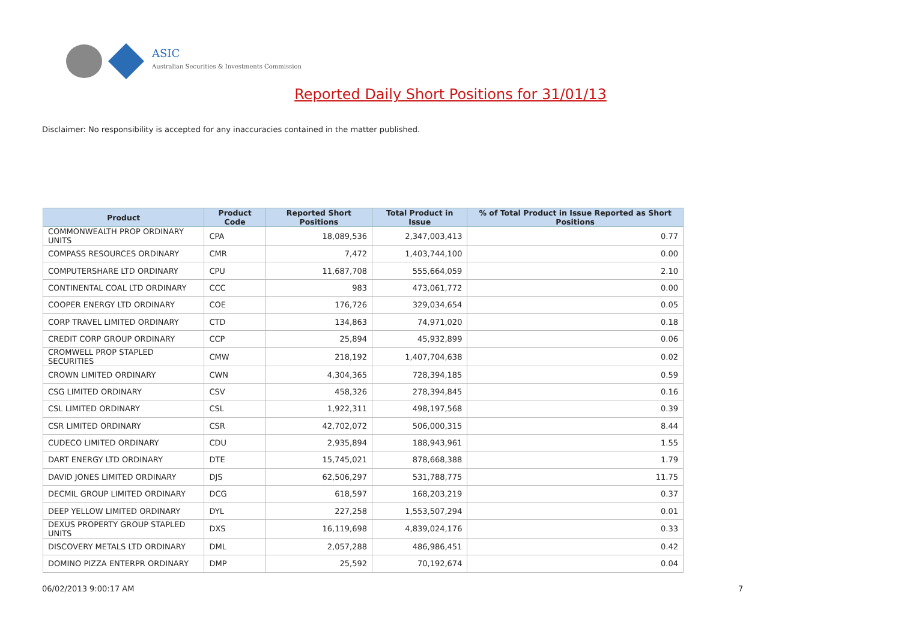ASIC
Australian Securities & Investments Commission
Reported Daily Short Positions for 31/01/13
Disclaimer: No responsibility is accepted for any inaccuracies contained in the matter published.
| Product | Product Code | Reported Short Positions | Total Product in Issue | % of Total Product in Issue Reported as Short Positions |
| --- | --- | --- | --- | --- |
| COMMONWEALTH PROP ORDINARY UNITS | CPA | 18,089,536 | 2,347,003,413 | 0.77 |
| COMPASS RESOURCES ORDINARY | CMR | 7,472 | 1,403,744,100 | 0.00 |
| COMPUTERSHARE LTD ORDINARY | CPU | 11,687,708 | 555,664,059 | 2.10 |
| CONTINENTAL COAL LTD ORDINARY | CCC | 983 | 473,061,772 | 0.00 |
| COOPER ENERGY LTD ORDINARY | COE | 176,726 | 329,034,654 | 0.05 |
| CORP TRAVEL LIMITED ORDINARY | CTD | 134,863 | 74,971,020 | 0.18 |
| CREDIT CORP GROUP ORDINARY | CCP | 25,894 | 45,932,899 | 0.06 |
| CROMWELL PROP STAPLED SECURITIES | CMW | 218,192 | 1,407,704,638 | 0.02 |
| CROWN LIMITED ORDINARY | CWN | 4,304,365 | 728,394,185 | 0.59 |
| CSG LIMITED ORDINARY | CSV | 458,326 | 278,394,845 | 0.16 |
| CSL LIMITED ORDINARY | CSL | 1,922,311 | 498,197,568 | 0.39 |
| CSR LIMITED ORDINARY | CSR | 42,702,072 | 506,000,315 | 8.44 |
| CUDECO LIMITED ORDINARY | CDU | 2,935,894 | 188,943,961 | 1.55 |
| DART ENERGY LTD ORDINARY | DTE | 15,745,021 | 878,668,388 | 1.79 |
| DAVID JONES LIMITED ORDINARY | DJS | 62,506,297 | 531,788,775 | 11.75 |
| DECMIL GROUP LIMITED ORDINARY | DCG | 618,597 | 168,203,219 | 0.37 |
| DEEP YELLOW LIMITED ORDINARY | DYL | 227,258 | 1,553,507,294 | 0.01 |
| DEXUS PROPERTY GROUP STAPLED UNITS | DXS | 16,119,698 | 4,839,024,176 | 0.33 |
| DISCOVERY METALS LTD ORDINARY | DML | 2,057,288 | 486,986,451 | 0.42 |
| DOMINO PIZZA ENTERPR ORDINARY | DMP | 25,592 | 70,192,674 | 0.04 |
06/02/2013 9:00:17 AM 7